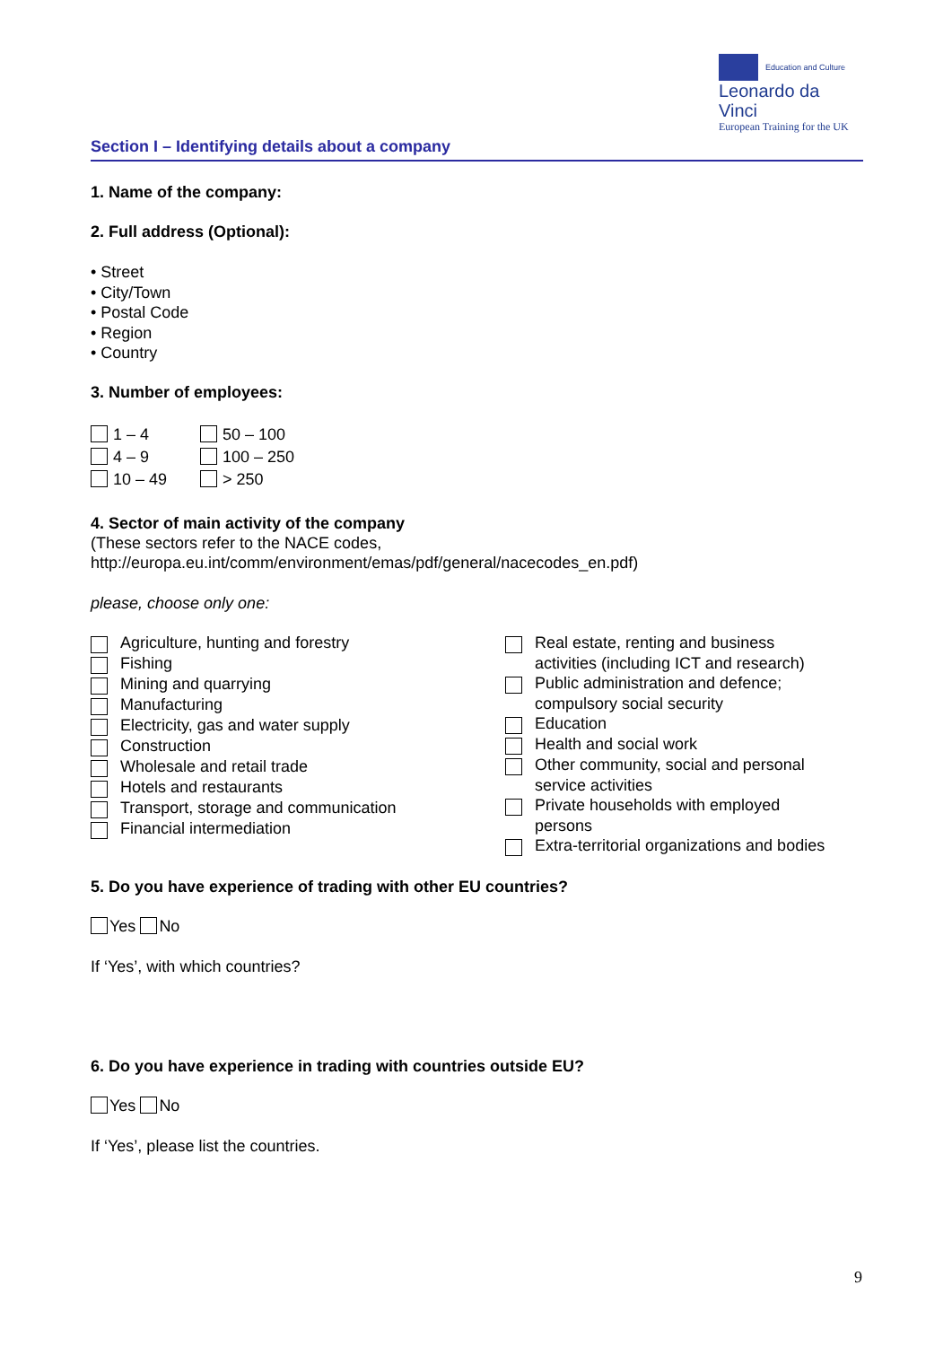Education and Culture
Leonardo da Vinci
European Training for the UK
Section I – Identifying details about a company
1. Name of the company:
2. Full address (Optional):
• Street
• City/Town
• Postal Code
• Region
• Country
3. Number of employees:
1 – 4
4 – 9
10 – 49
50 – 100
100 – 250
> 250
4. Sector of main activity of the company
(These sectors refer to the NACE codes,
http://europa.eu.int/comm/environment/emas/pdf/general/nacecodes_en.pdf)
please, choose only one:
Agriculture, hunting and forestry
Fishing
Mining and quarrying
Manufacturing
Electricity, gas and water supply
Construction
Wholesale and retail trade
Hotels and restaurants
Transport, storage and communication
Financial intermediation
Real estate, renting and business
activities (including ICT and research)
Public administration and defence;
compulsory social security
Education
Health and social work
Other community, social and personal
service activities
Private households with employed
persons
Extra-territorial organizations and bodies
5. Do you have experience of trading with other EU countries?
Yes No
If ‘Yes’, with which countries?
6. Do you have experience in trading with countries outside EU?
Yes No
If ‘Yes’, please list the countries.
9